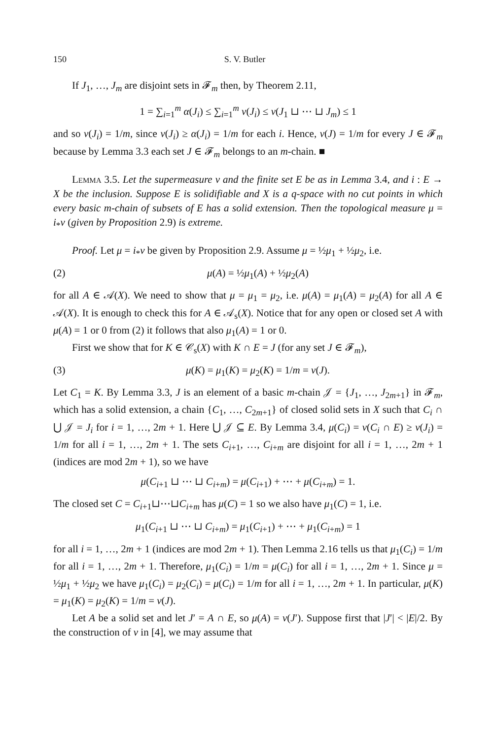150 S. V. Butler
If J<sub>1</sub>, …, J<sub>m</sub> are disjoint sets in 𝓕<sub>m</sub> then, by Theorem 2.11,
1 = ∑<sub>i=1</sub><sup>m</sup> α(J<sub>i</sub>) ≤ ∑<sub>i=1</sub><sup>m</sup> ν(J<sub>i</sub>) ≤ ν(J<sub>1</sub> ⊔ ⋯ ⊔ J<sub>m</sub>) ≤ 1
and so ν(J<sub>i</sub>) = 1/m, since ν(J<sub>i</sub>) ≥ α(J<sub>i</sub>) = 1/m for each i. Hence, ν(J) = 1/m for every J ∈ 𝓕<sub>m</sub> because by Lemma 3.3 each set J ∈ 𝓕<sub>m</sub> belongs to an m-chain. ■
Lemma 3.5. Let the supermeasure ν and the finite set E be as in Lemma 3.4, and i : E → X be the inclusion. Suppose E is solidifiable and X is a q-space with no cut points in which every basic m-chain of subsets of E has a solid extension. Then the topological measure μ = i<sub>*</sub>ν (given by Proposition 2.9) is extreme.
Proof. Let μ = i<sub>*</sub>ν be given by Proposition 2.9. Assume μ = ½μ<sub>1</sub> + ½μ<sub>2</sub>, i.e.
(2) μ(A) = ½μ<sub>1</sub>(A) + ½μ<sub>2</sub>(A)
for all A ∈ 𝒜(X). We need to show that μ = μ<sub>1</sub> = μ<sub>2</sub>, i.e. μ(A) = μ<sub>1</sub>(A) = μ<sub>2</sub>(A) for all A ∈ 𝒜(X). It is enough to check this for A ∈ 𝒜<sub>s</sub>(X). Notice that for any open or closed set A with μ(A) = 1 or 0 from (2) it follows that also μ<sub>1</sub>(A) = 1 or 0.
First we show that for K ∈ 𝒞<sub>s</sub>(X) with K ∩ E = J (for any set J ∈ 𝓕<sub>m</sub>),
(3) μ(K) = μ<sub>1</sub>(K) = μ<sub>2</sub>(K) = 1/m = ν(J).
Let C<sub>1</sub> = K. By Lemma 3.3, J is an element of a basic m-chain 𝒥 = {J<sub>1</sub>, …, J<sub>2m+1</sub>} in 𝓕<sub>m</sub>, which has a solid extension, a chain {C<sub>1</sub>, …, C<sub>2m+1</sub>} of closed solid sets in X such that C<sub>i</sub> ∩ ⋃ 𝒥 = J<sub>i</sub> for i = 1, …, 2m + 1. Here ⋃ 𝒥 ⊆ E. By Lemma 3.4, μ(C<sub>i</sub>) = ν(C<sub>i</sub> ∩ E) ≥ ν(J<sub>i</sub>) = 1/m for all i = 1, …, 2m + 1. The sets C<sub>i+1</sub>, …, C<sub>i+m</sub> are disjoint for all i = 1, …, 2m + 1 (indices are mod 2m + 1), so we have
μ(C<sub>i+1</sub> ⊔ ⋯ ⊔ C<sub>i+m</sub>) = μ(C<sub>i+1</sub>) + ⋯ + μ(C<sub>i+m</sub>) = 1.
The closed set C = C<sub>i+1</sub>⊔⋯⊔C<sub>i+m</sub> has μ(C) = 1 so we also have μ<sub>1</sub>(C) = 1, i.e.
μ<sub>1</sub>(C<sub>i+1</sub> ⊔ ⋯ ⊔ C<sub>i+m</sub>) = μ<sub>1</sub>(C<sub>i+1</sub>) + ⋯ + μ<sub>1</sub>(C<sub>i+m</sub>) = 1
for all i = 1, …, 2m + 1 (indices are mod 2m + 1). Then Lemma 2.16 tells us that μ<sub>1</sub>(C<sub>i</sub>) = 1/m for all i = 1, …, 2m + 1. Therefore, μ<sub>1</sub>(C<sub>i</sub>) = 1/m = μ(C<sub>i</sub>) for all i = 1, …, 2m + 1. Since μ = ½μ<sub>1</sub> + ½μ<sub>2</sub> we have μ<sub>1</sub>(C<sub>i</sub>) = μ<sub>2</sub>(C<sub>i</sub>) = μ(C<sub>i</sub>) = 1/m for all i = 1, …, 2m + 1. In particular, μ(K) = μ<sub>1</sub>(K) = μ<sub>2</sub>(K) = 1/m = ν(J).
Let A be a solid set and let J′ = A ∩ E, so μ(A) = ν(J′). Suppose first that |J′| < |E|/2. By the construction of ν in [4], we may assume that